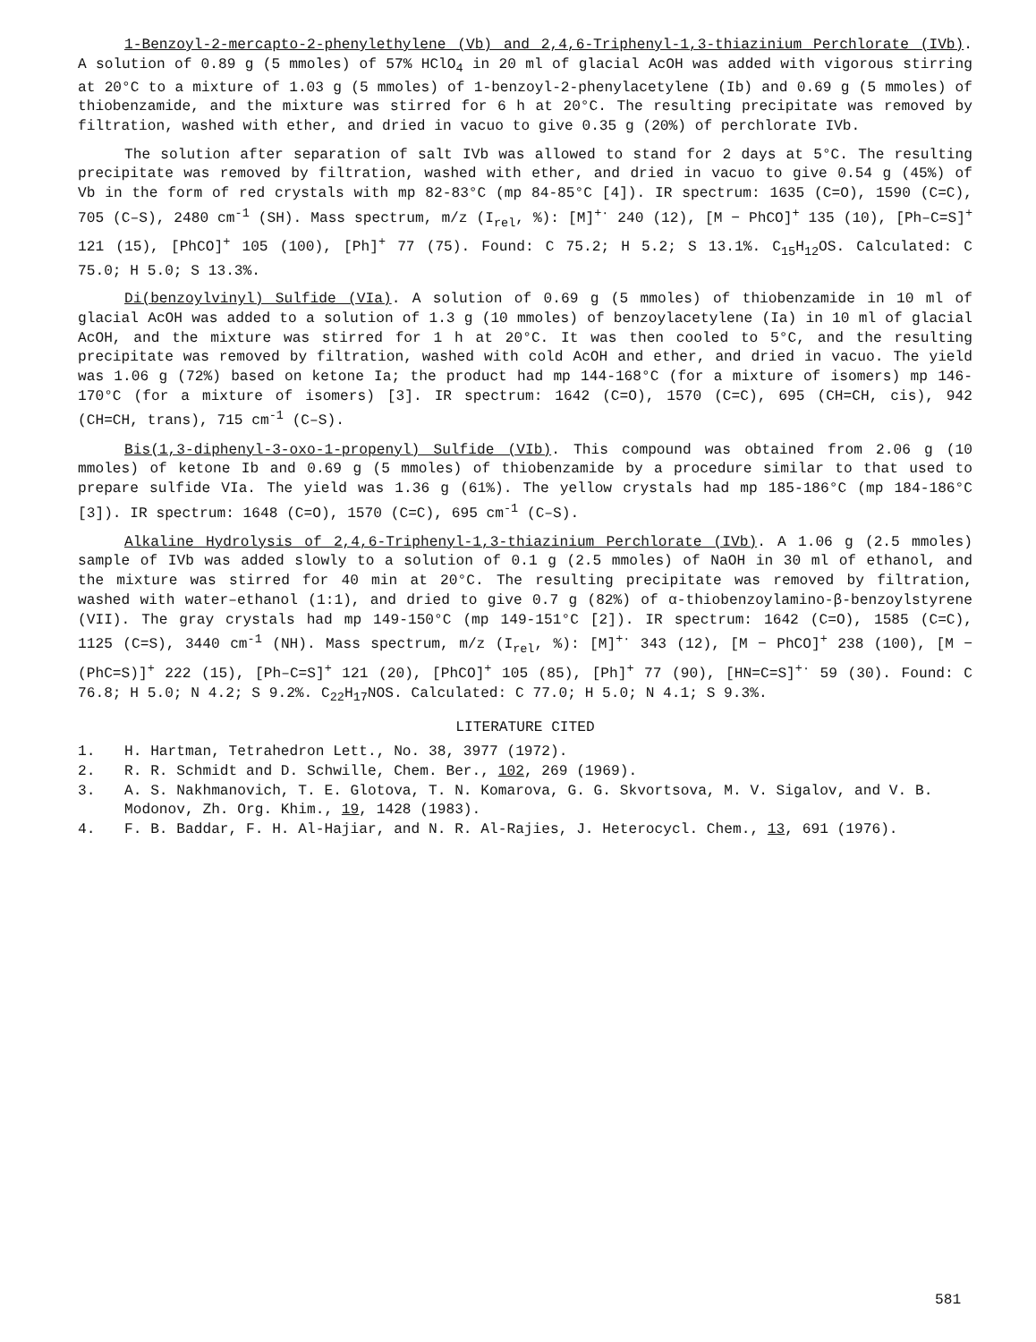1-Benzoyl-2-mercapto-2-phenylethylene (Vb) and 2,4,6-Triphenyl-1,3-thiazinium Perchlorate (IVb). A solution of 0.89 g (5 mmoles) of 57% HClO<sub>4</sub> in 20 ml of glacial AcOH was added with vigorous stirring at 20°C to a mixture of 1.03 g (5 mmoles) of 1-benzoyl-2-phenylacetylene (Ib) and 0.69 g (5 mmoles) of thiobenzamide, and the mixture was stirred for 6 h at 20°C. The resulting precipitate was removed by filtration, washed with ether, and dried in vacuo to give 0.35 g (20%) of perchlorate IVb.
The solution after separation of salt IVb was allowed to stand for 2 days at 5°C. The resulting precipitate was removed by filtration, washed with ether, and dried in vacuo to give 0.54 g (45%) of Vb in the form of red crystals with mp 82-83°C (mp 84-85°C [4]). IR spectrum: 1635 (C=O), 1590 (C=C), 705 (C–S), 2480 cm<sup>-1</sup> (SH). Mass spectrum, m/z (I<sub>rel</sub>, %): [M]<sup>+·</sup> 240 (12), [M − PhCO]<sup>+</sup> 135 (10), [Ph–C=S]<sup>+</sup> 121 (15), [PhCO]<sup>+</sup> 105 (100), [Ph]<sup>+</sup> 77 (75). Found: C 75.2; H 5.2; S 13.1%. C<sub>15</sub>H<sub>12</sub>OS. Calculated: C 75.0; H 5.0; S 13.3%.
Di(benzoylvinyl) Sulfide (VIa). A solution of 0.69 g (5 mmoles) of thiobenzamide in 10 ml of glacial AcOH was added to a solution of 1.3 g (10 mmoles) of benzoylacetylene (Ia) in 10 ml of glacial AcOH, and the mixture was stirred for 1 h at 20°C. It was then cooled to 5°C, and the resulting precipitate was removed by filtration, washed with cold AcOH and ether, and dried in vacuo. The yield was 1.06 g (72%) based on ketone Ia; the product had mp 144-168°C (for a mixture of isomers) mp 146-170°C (for a mixture of isomers) [3]. IR spectrum: 1642 (C=O), 1570 (C=C), 695 (CH=CH, cis), 942 (CH=CH, trans), 715 cm<sup>-1</sup> (C–S).
Bis(1,3-diphenyl-3-oxo-1-propenyl) Sulfide (VIb). This compound was obtained from 2.06 g (10 mmoles) of ketone Ib and 0.69 g (5 mmoles) of thiobenzamide by a procedure similar to that used to prepare sulfide VIa. The yield was 1.36 g (61%). The yellow crystals had mp 185-186°C (mp 184-186°C [3]). IR spectrum: 1648 (C=O), 1570 (C=C), 695 cm<sup>-1</sup> (C–S).
Alkaline Hydrolysis of 2,4,6-Triphenyl-1,3-thiazinium Perchlorate (IVb). A 1.06 g (2.5 mmoles) sample of IVb was added slowly to a solution of 0.1 g (2.5 mmoles) of NaOH in 30 ml of ethanol, and the mixture was stirred for 40 min at 20°C. The resulting precipitate was removed by filtration, washed with water–ethanol (1:1), and dried to give 0.7 g (82%) of α-thiobenzoylamino-β-benzoylstyrene (VII). The gray crystals had mp 149-150°C (mp 149-151°C [2]). IR spectrum: 1642 (C=O), 1585 (C=C), 1125 (C=S), 3440 cm<sup>-1</sup> (NH). Mass spectrum, m/z (I<sub>rel</sub>, %): [M]<sup>+·</sup> 343 (12), [M − PhCO]<sup>+</sup> 238 (100), [M − (PhC=S)]<sup>+</sup> 222 (15), [Ph–C=S]<sup>+</sup> 121 (20), [PhCO]<sup>+</sup> 105 (85), [Ph]<sup>+</sup> 77 (90), [HN=C=S]<sup>+·</sup> 59 (30). Found: C 76.8; H 5.0; N 4.2; S 9.2%. C<sub>22</sub>H<sub>17</sub>NOS. Calculated: C 77.0; H 5.0; N 4.1; S 9.3%.
LITERATURE CITED
1. H. Hartman, Tetrahedron Lett., No. 38, 3977 (1972).
2. R. R. Schmidt and D. Schwille, Chem. Ber., 102, 269 (1969).
3. A. S. Nakhmanovich, T. E. Glotova, T. N. Komarova, G. G. Skvortsova, M. V. Sigalov, and V. B. Modonov, Zh. Org. Khim., 19, 1428 (1983).
4. F. B. Baddar, F. H. Al-Hajiar, and N. R. Al-Rajies, J. Heterocycl. Chem., 13, 691 (1976).
581